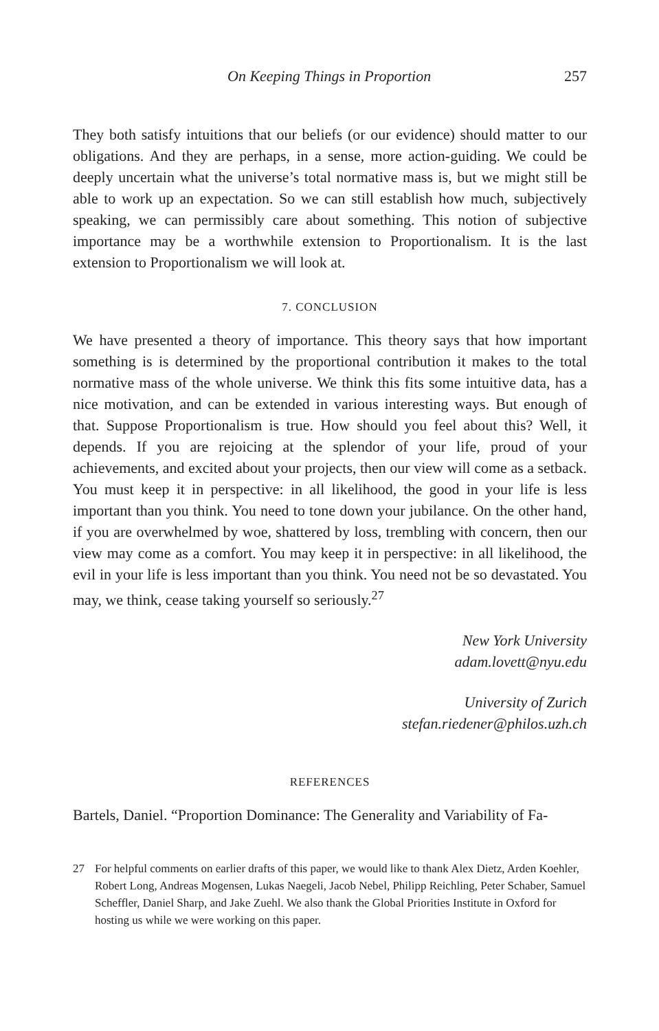On Keeping Things in Proportion 257
They both satisfy intuitions that our beliefs (or our evidence) should matter to our obligations. And they are perhaps, in a sense, more action-guiding. We could be deeply uncertain what the universe’s total normative mass is, but we might still be able to work up an expectation. So we can still establish how much, subjectively speaking, we can permissibly care about something. This notion of subjective importance may be a worthwhile extension to Proportionalism. It is the last extension to Proportionalism we will look at.
7. CONCLUSION
We have presented a theory of importance. This theory says that how important something is is determined by the proportional contribution it makes to the total normative mass of the whole universe. We think this fits some intuitive data, has a nice motivation, and can be extended in various interesting ways. But enough of that. Suppose Proportionalism is true. How should you feel about this? Well, it depends. If you are rejoicing at the splendor of your life, proud of your achievements, and excited about your projects, then our view will come as a setback. You must keep it in perspective: in all likelihood, the good in your life is less important than you think. You need to tone down your jubilance. On the other hand, if you are overwhelmed by woe, shattered by loss, trembling with concern, then our view may come as a comfort. You may keep it in perspective: in all likelihood, the evil in your life is less important than you think. You need not be so devastated. You may, we think, cease taking yourself so seriously.<sup>27</sup>
New York University
adam.lovett@nyu.edu
University of Zurich
stefan.riedener@philos.uzh.ch
REFERENCES
Bartels, Daniel. “Proportion Dominance: The Generality and Variability of Fa-
27 For helpful comments on earlier drafts of this paper, we would like to thank Alex Dietz, Arden Koehler, Robert Long, Andreas Mogensen, Lukas Naegeli, Jacob Nebel, Philipp Reichling, Peter Schaber, Samuel Scheffler, Daniel Sharp, and Jake Zuehl. We also thank the Global Priorities Institute in Oxford for hosting us while we were working on this paper.